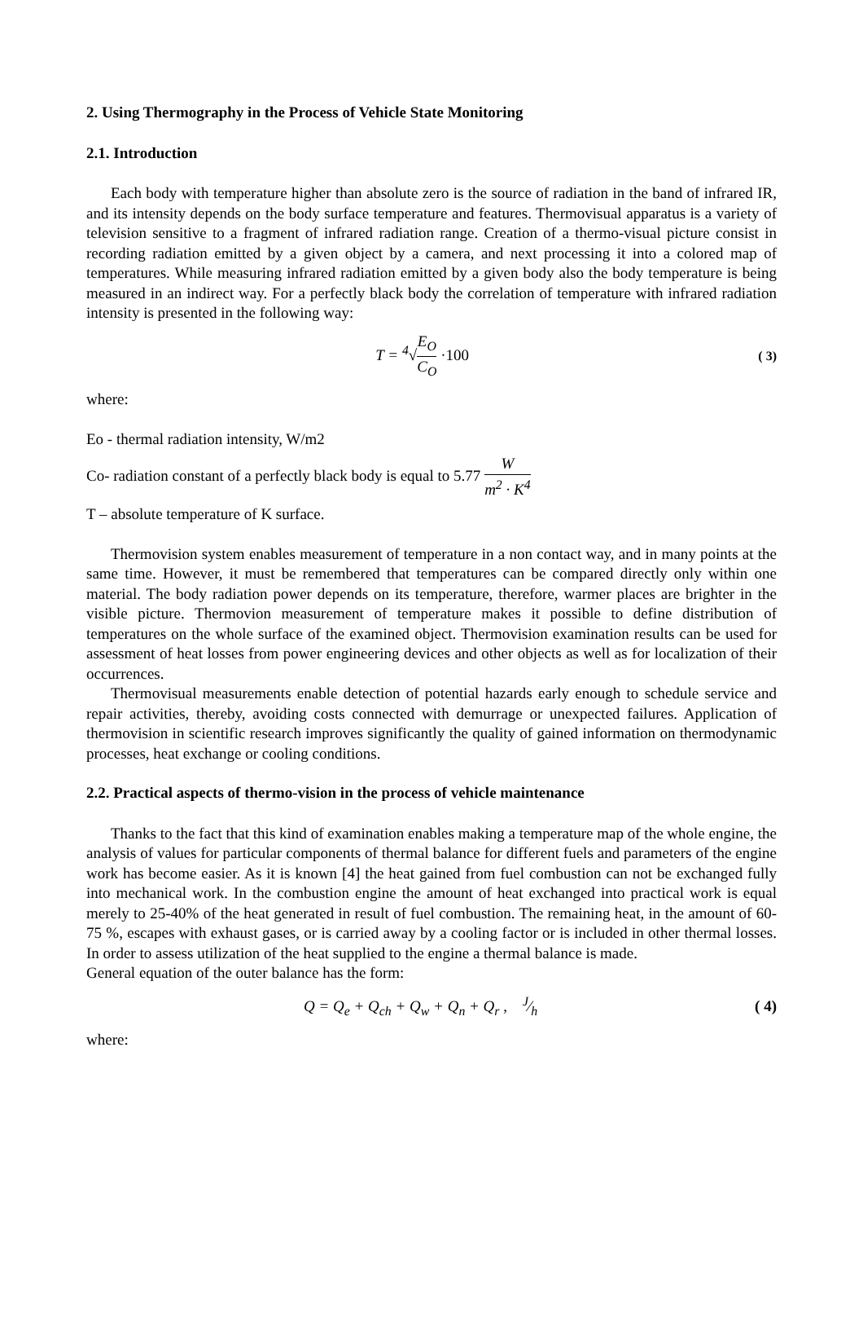2. Using Thermography in the Process of Vehicle State Monitoring
2.1. Introduction
Each body with temperature higher than absolute zero is the source of radiation in the band of infrared IR, and its intensity depends on the body surface temperature and features. Thermovisual apparatus is a variety of television sensitive to a fragment of infrared radiation range. Creation of a thermo-visual picture consist in recording radiation emitted by a given object by a camera, and next processing it into a colored map of temperatures. While measuring infrared radiation emitted by a given body also the body temperature is being measured in an indirect way. For a perfectly black body the correlation of temperature with infrared radiation intensity is presented in the following way:
T = <sup>4</sup>√E<sub>O</sub> C<sub>O</sub> ·100
( 3)
where:
Eo - thermal radiation intensity, W/m2
Co- radiation constant of a perfectly black body is equal to 5.77 W m<sup>2</sup> · K<sup>4</sup>
T – absolute temperature of K surface.
Thermovision system enables measurement of temperature in a non contact way, and in many points at the same time. However, it must be remembered that temperatures can be compared directly only within one material. The body radiation power depends on its temperature, therefore, warmer places are brighter in the visible picture. Thermovion measurement of temperature makes it possible to define distribution of temperatures on the whole surface of the examined object. Thermovision examination results can be used for assessment of heat losses from power engineering devices and other objects as well as for localization of their occurrences.
Thermovisual measurements enable detection of potential hazards early enough to schedule service and repair activities, thereby, avoiding costs connected with demurrage or unexpected failures. Application of thermovision in scientific research improves significantly the quality of gained information on thermodynamic processes, heat exchange or cooling conditions.
2.2. Practical aspects of thermo-vision in the process of vehicle maintenance
Thanks to the fact that this kind of examination enables making a temperature map of the whole engine, the analysis of values for particular components of thermal balance for different fuels and parameters of the engine work has become easier. As it is known [4] the heat gained from fuel combustion can not be exchanged fully into mechanical work. In the combustion engine the amount of heat exchanged into practical work is equal merely to 25-40% of the heat generated in result of fuel combustion. The remaining heat, in the amount of 60-75 %, escapes with exhaust gases, or is carried away by a cooling factor or is included in other thermal losses. In order to assess utilization of the heat supplied to the engine a thermal balance is made.
General equation of the outer balance has the form:
Q = Q<sub>e</sub> + Q<sub>ch</sub> + Q<sub>w</sub> + Q<sub>n</sub> + Q<sub>r</sub> , J⁄h
( 4)
where: